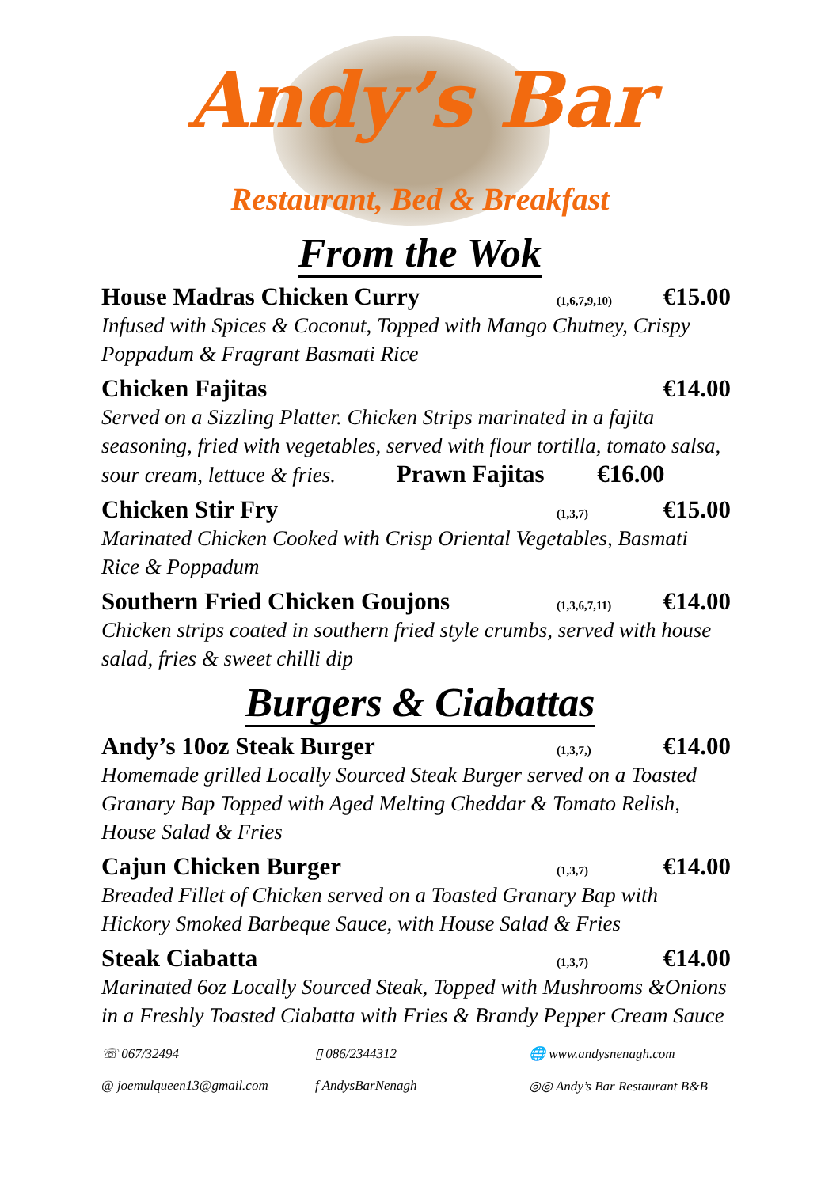Andy’s Bar
Restaurant, Bed & Breakfast
From the Wok
House Madras Chicken Curry (1,6,7,9,10) €15.00
Infused with Spices & Coconut, Topped with Mango Chutney, Crispy Poppadum & Fragrant Basmati Rice
Chicken Fajitas €14.00
Served on a Sizzling Platter. Chicken Strips marinated in a fajita seasoning, fried with vegetables, served with flour tortilla, tomato salsa, sour cream, lettuce & fries. Prawn Fajitas €16.00
Chicken Stir Fry (1,3,7) €15.00
Marinated Chicken Cooked with Crisp Oriental Vegetables, Basmati Rice & Poppadum
Southern Fried Chicken Goujons (1,3,6,7,11) €14.00
Chicken strips coated in southern fried style crumbs, served with house salad, fries & sweet chilli dip
Burgers & Ciabattas
Andy’s 10oz Steak Burger (1,3,7,) €14.00
Homemade grilled Locally Sourced Steak Burger served on a Toasted Granary Bap Topped with Aged Melting Cheddar & Tomato Relish, House Salad & Fries
Cajun Chicken Burger (1,3,7) €14.00
Breaded Fillet of Chicken served on a Toasted Granary Bap with Hickory Smoked Barbeque Sauce, with House Salad & Fries
Steak Ciabatta (1,3,7) €14.00
Marinated 6oz Locally Sourced Steak, Topped with Mushrooms &Onions in a Freshly Toasted Ciabatta with Fries & Brandy Pepper Cream Sauce
☏ 067/32494
▯ 086/2344312
🌐 www.andysnenagh.com
@ joemulqueen13@gmail.com
f AndysBarNenagh
◎◎ Andy’s Bar Restaurant B&B